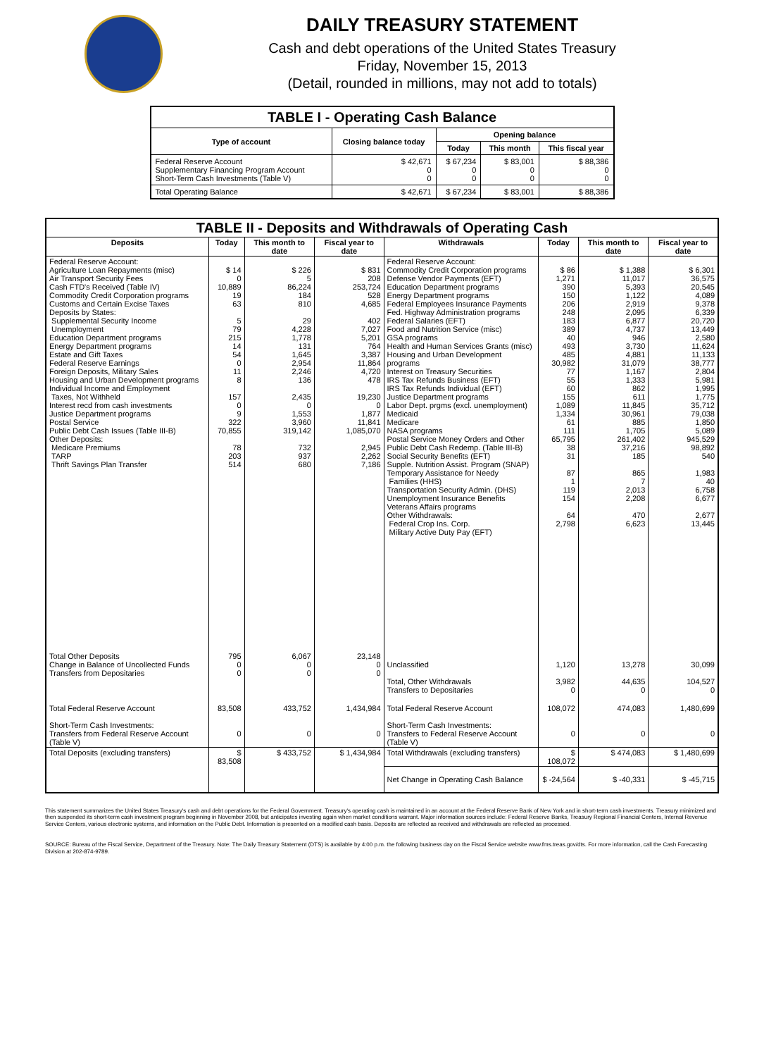DAILY TREASURY STATEMENT
Cash and debt operations of the United States Treasury
Friday, November 15, 2013
(Detail, rounded in millions, may not add to totals)
| TABLE I - Operating Cash Balance | | | | |
| Type of account | Closing balance today | Opening balance | | |
| | | Today | This month | This fiscal year |
| Federal Reserve Account Supplementary Financing Program Account Short-Term Cash Investments (Table V) | $ 42,671 0 0 | $ 67,234 0 0 | $ 83,001 0 0 | $ 88,386 0 0 |
| Total Operating Balance | $ 42,671 | $ 67,234 | $ 83,001 | $ 88,386 |
| TABLE II - Deposits and Withdrawals of Operating Cash | | | | | | | |
| Deposits | Today | This month to date | Fiscal year to date | Withdrawals | Today | This month to date | Fiscal year to date |
| Federal Reserve Account: Agriculture Loan Repayments (misc) Air Transport Security Fees Cash FTD's Received (Table IV) Commodity Credit Corporation programs Customs and Certain Excise Taxes Deposits by States: Supplemental Security Income Unemployment Education Department programs Energy Department programs Estate and Gift Taxes Federal Reserve Earnings Foreign Deposits, Military Sales Housing and Urban Development programs Individual Income and Employment Taxes, Not Withheld Interest recd from cash investments Justice Department programs Postal Service Public Debt Cash Issues (Table III-B) Other Deposits: Medicare Premiums TARP Thrift Savings Plan Transfer | $ 14 0 10,889 19 63 5 79 215 14 54 0 11 8 157 0 9 322 70,855 78 203 514 | $ 226 5 86,224 184 810 29 4,228 1,778 131 1,645 2,954 2,246 136 2,435 0 1,553 3,960 319,142 732 937 680 | $ 831 208 253,724 528 4,685 402 7,027 5,201 764 3,387 11,864 4,720 478 19,230 0 1,877 11,841 1,085,070 2,945 2,262 7,186 | Federal Reserve Account: Commodity Credit Corporation programs Defense Vendor Payments (EFT) Education Department programs Energy Department programs Federal Employees Insurance Payments Fed. Highway Administration programs Federal Salaries (EFT) Food and Nutrition Service (misc) GSA programs Health and Human Services Grants (misc) Housing and Urban Development programs Interest on Treasury Securities IRS Tax Refunds Business (EFT) IRS Tax Refunds Individual (EFT) Justice Department programs Labor Dept. prgms (excl. unemployment) Medicaid Medicare NASA programs Postal Service Money Orders and Other Public Debt Cash Redemp. (Table III-B) Social Security Benefits (EFT) Supple. Nutrition Assist. Program (SNAP) Temporary Assistance for Needy Families (HHS) Transportation Security Admin. (DHS) Unemployment Insurance Benefits Veterans Affairs programs Other Withdrawals: Federal Crop Ins. Corp. Military Active Duty Pay (EFT) | $ 86 1,271 390 150 206 248 183 389 40 493 485 30,982 77 55 60 155 1,089 1,334 61 111 65,795 38 31 87 1 119 154 64 2,798 | $ 1,388 11,017 5,393 1,122 2,919 2,095 6,877 4,737 946 3,730 4,881 31,079 1,167 1,333 862 611 11,845 30,961 885 1,705 261,402 37,216 185 865 7 2,013 2,208 470 6,623 | $ 6,301 36,575 20,545 4,089 9,378 6,339 20,720 13,449 2,580 11,624 11,133 38,777 2,804 5,981 1,995 1,775 35,712 79,038 1,850 5,089 945,529 98,892 540 1,983 40 6,758 6,677 2,677 13,445 |
| Total Other Deposits Change in Balance of Uncollected Funds Transfers from Depositaries | 795 0 0 | 6,067 0 0 | 23,148 0 0 | Unclassified Total, Other Withdrawals Transfers to Depositaries | 1,120 3,982 0 | 13,278 44,635 0 | 30,099 104,527 0 |
| Total Federal Reserve Account Short-Term Cash Investments: Transfers from Federal Reserve Account (Table V) | 83,508 0 | 433,752 0 | 1,434,984 0 | Total Federal Reserve Account Short-Term Cash Investments: Transfers to Federal Reserve Account (Table V) | 108,072 0 | 474,083 0 | 1,480,699 0 |
| Total Deposits (excluding transfers) | $ 83,508 | $ 433,752 | $ 1,434,984 | Total Withdrawals (excluding transfers) | $ 108,072 | $ 474,083 | $ 1,480,699 |
| | | | | Net Change in Operating Cash Balance | $ -24,564 | $ -40,331 | $ -45,715 |
This statement summarizes the United States Treasury's cash and debt operations for the Federal Government. Treasury's operating cash is maintained in an account at the Federal Reserve Bank of New York and in short-term cash investments. Treasury minimized and then suspended its short-term cash investment program beginning in November 2008, but anticipates investing again when market conditions warrant. Major information sources include: Federal Reserve Banks, Treasury Regional Financial Centers, Internal Revenue Service Centers, various electronic systems, and information on the Public Debt. Information is presented on a modified cash basis. Deposits are reflected as received and withdrawals are reflected as processed.
SOURCE: Bureau of the Fiscal Service, Department of the Treasury. Note: The Daily Treasury Statement (DTS) is available by 4:00 p.m. the following business day on the Fiscal Service website www.fms.treas.gov/dts. For more information, call the Cash Forecasting Division at 202-874-9789.